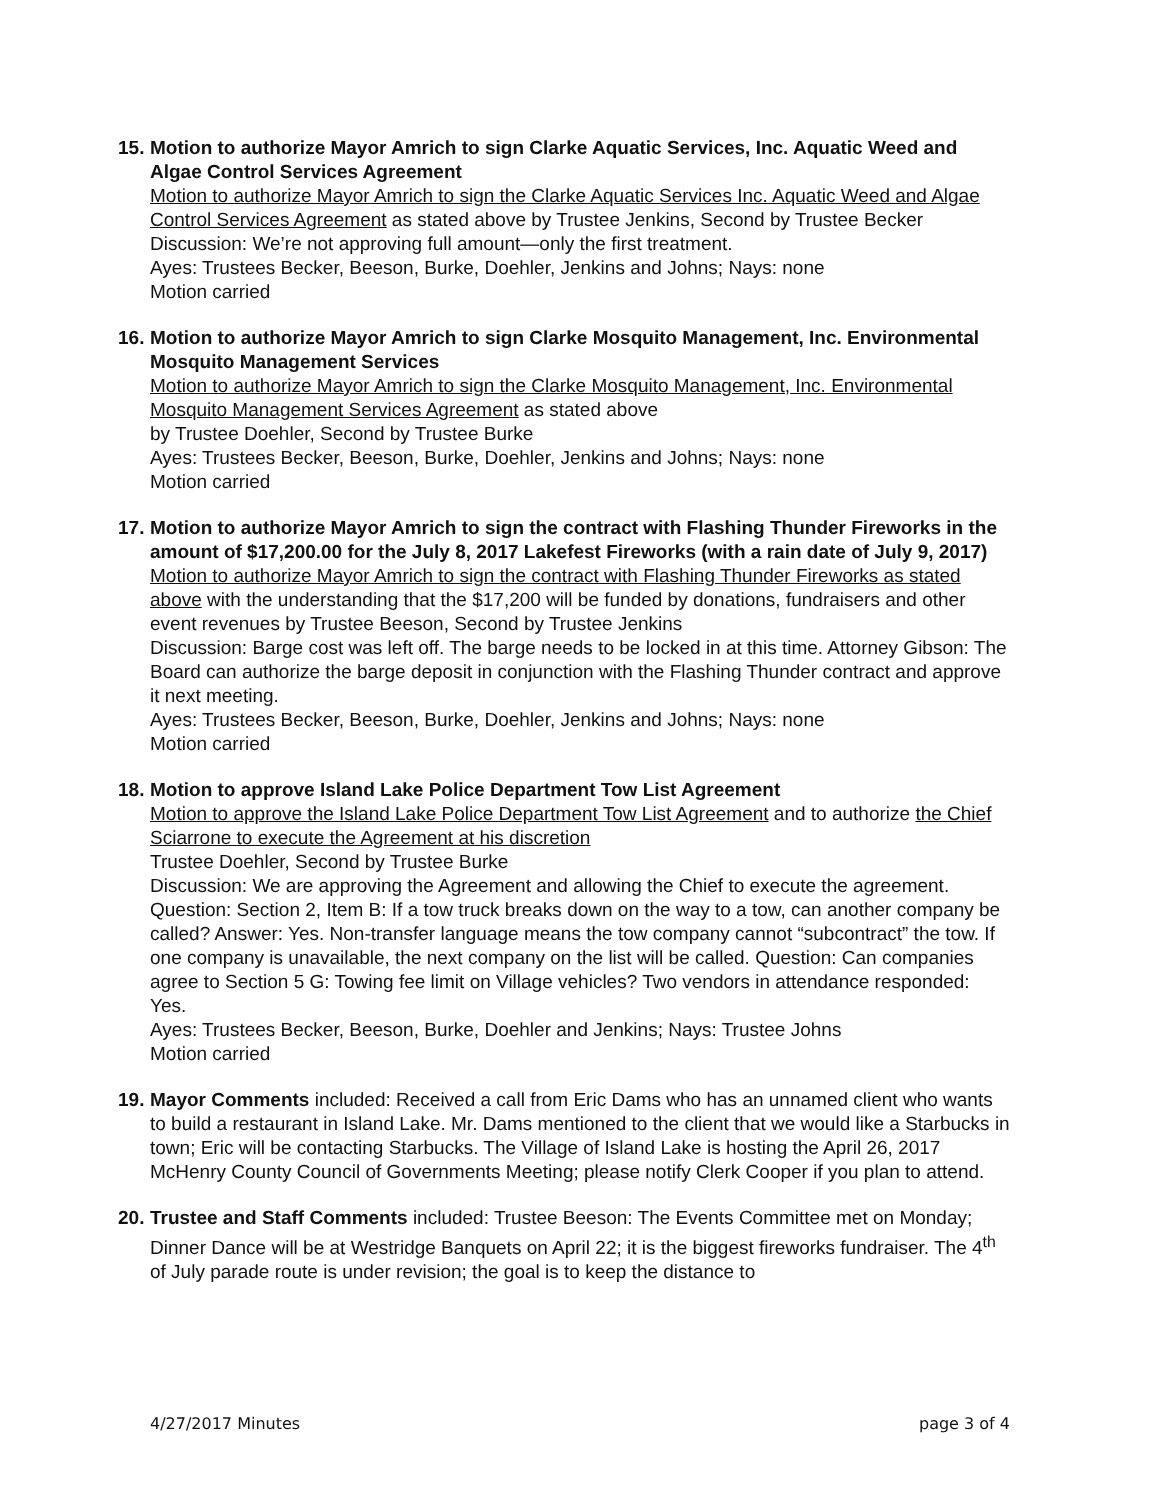15.
Motion to authorize Mayor Amrich to sign Clarke Aquatic Services, Inc. Aquatic Weed and Algae Control Services Agreement
Motion to authorize Mayor Amrich to sign the Clarke Aquatic Services Inc. Aquatic Weed and Algae Control Services Agreement as stated above by Trustee Jenkins, Second by Trustee Becker
Discussion: We’re not approving full amount—only the first treatment.
Ayes: Trustees Becker, Beeson, Burke, Doehler, Jenkins and Johns; Nays: none
Motion carried
16.
Motion to authorize Mayor Amrich to sign Clarke Mosquito Management, Inc. Environmental Mosquito Management Services
Motion to authorize Mayor Amrich to sign the Clarke Mosquito Management, Inc. Environmental Mosquito Management Services Agreement as stated above
by Trustee Doehler, Second by Trustee Burke
Ayes: Trustees Becker, Beeson, Burke, Doehler, Jenkins and Johns; Nays: none
Motion carried
17.
Motion to authorize Mayor Amrich to sign the contract with Flashing Thunder Fireworks in the amount of $17,200.00 for the July 8, 2017 Lakefest Fireworks (with a rain date of July 9, 2017)
Motion to authorize Mayor Amrich to sign the contract with Flashing Thunder Fireworks as stated above with the understanding that the $17,200 will be funded by donations, fundraisers and other event revenues by Trustee Beeson, Second by Trustee Jenkins
Discussion: Barge cost was left off. The barge needs to be locked in at this time. Attorney Gibson: The Board can authorize the barge deposit in conjunction with the Flashing Thunder contract and approve it next meeting.
Ayes: Trustees Becker, Beeson, Burke, Doehler, Jenkins and Johns; Nays: none
Motion carried
18.
Motion to approve Island Lake Police Department Tow List Agreement
Motion to approve the Island Lake Police Department Tow List Agreement and to authorize the Chief Sciarrone to execute the Agreement at his discretion
Trustee Doehler, Second by Trustee Burke
Discussion: We are approving the Agreement and allowing the Chief to execute the agreement. Question: Section 2, Item B: If a tow truck breaks down on the way to a tow, can another company be called? Answer: Yes. Non-transfer language means the tow company cannot “subcontract” the tow. If one company is unavailable, the next company on the list will be called. Question: Can companies agree to Section 5 G: Towing fee limit on Village vehicles? Two vendors in attendance responded: Yes.
Ayes: Trustees Becker, Beeson, Burke, Doehler and Jenkins; Nays: Trustee Johns
Motion carried
19.
Mayor Comments included: Received a call from Eric Dams who has an unnamed client who wants to build a restaurant in Island Lake. Mr. Dams mentioned to the client that we would like a Starbucks in town; Eric will be contacting Starbucks. The Village of Island Lake is hosting the April 26, 2017 McHenry County Council of Governments Meeting; please notify Clerk Cooper if you plan to attend.
20.
Trustee and Staff Comments included: Trustee Beeson: The Events Committee met on Monday; Dinner Dance will be at Westridge Banquets on April 22; it is the biggest fireworks fundraiser. The 4<sup>th</sup> of July parade route is under revision; the goal is to keep the distance to
4/27/2017 Minutes page 3 of 4